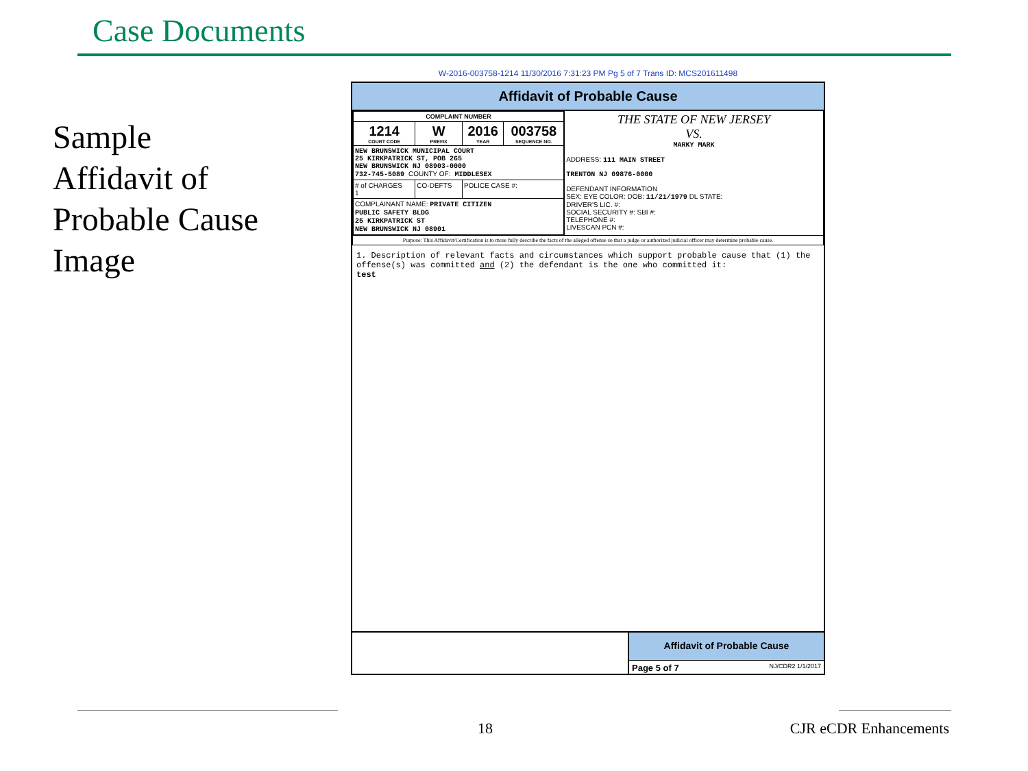Case Documents
Sample Affidavit of Probable Cause Image
W-2016-003758-1214 11/30/2016 7:31:23 PM Pg 5 of 7 Trans ID: MCS201611498
Affidavit of Probable Cause
| / COMPLAINT NUMBER / / / / / 1214 COURT CODE / W PREFIX / 2016 YEAR / 003758 SEQUENCE NO. / / NEW BRUNSWICK MUNICIPAL COURT 25 KIRKPATRICK ST, POB 265 NEW BRUNSWICK NJ 08903-0000 732-745-5089 COUNTY OF: MIDDLESEX / / / / / # of CHARGES 1 / CO-DEFTS / POLICE CASE #: / / / COMPLAINANT NAME: PRIVATE CITIZEN PUBLIC SAFETY BLDG 25 KIRKPATRICK ST NEW BRUNSWICK NJ 08901 / / / / | THE STATE OF NEW JERSEY VS. MARKY MARK ADDRESS: 111 MAIN STREET TRENTON NJ 09876-0000 DEFENDANT INFORMATION SEX: EYE COLOR: DOB: 11/21/1979 DL STATE: DRIVER'S LIC. #: SOCIAL SECURITY #: SBI #: TELEPHONE #: LIVESCAN PCN #: |
| Purpose: This Affidavit/Certification is to more fully describe the facts of the alleged offense so that a judge or authorized judicial officer may determine probable cause. | |
1. Description of relevant facts and circumstances which support probable cause that (1) the offense(s) was committed and (2) the defendant is the one who committed it:
test
Affidavit of Probable Cause
Page 5 of 7 NJ/CDR2 1/1/2017
18 CJR eCDR Enhancements